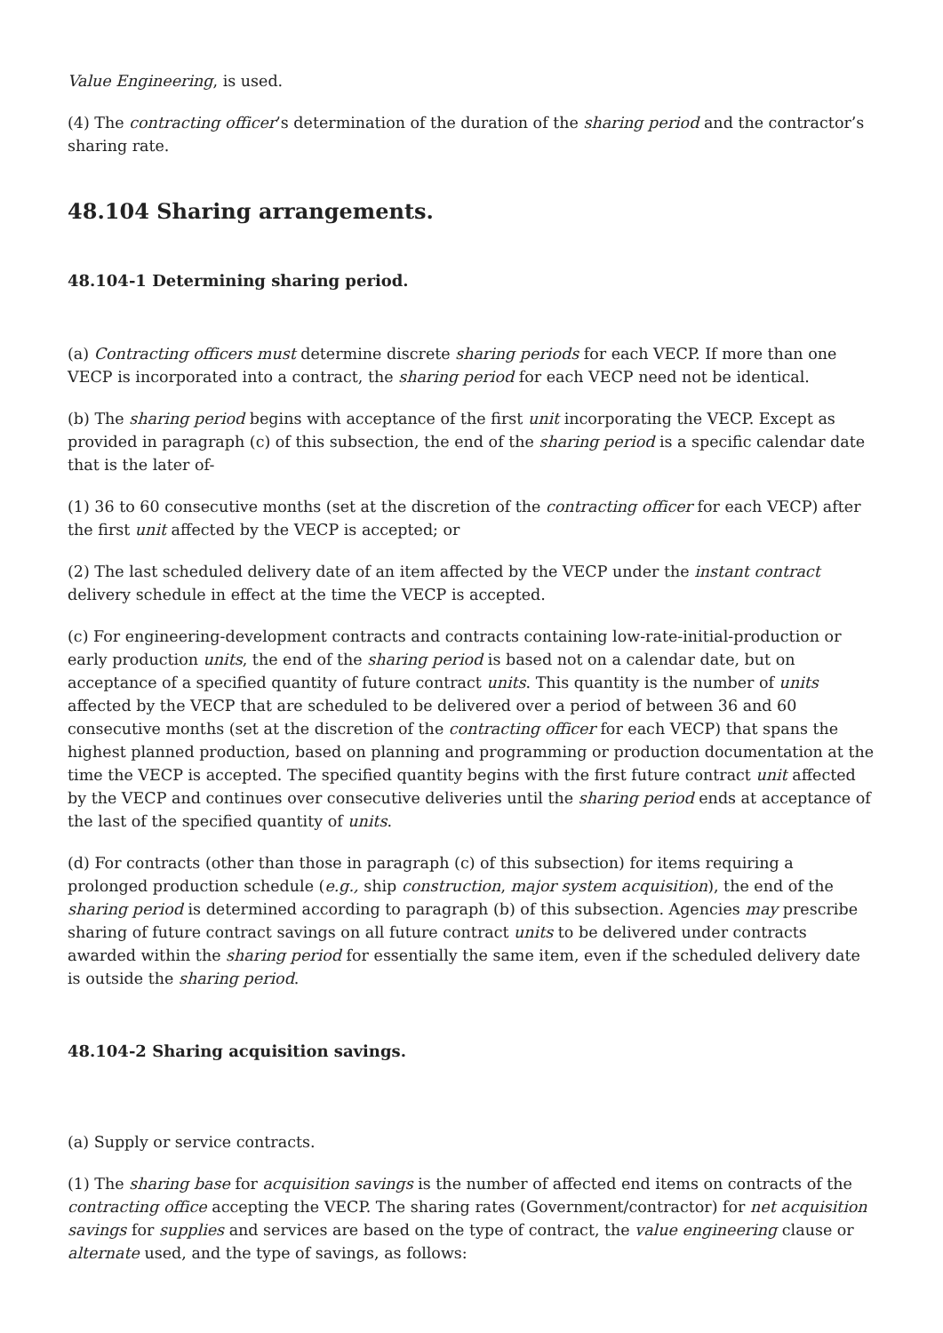Value Engineering, is used.
(4) The contracting officer’s determination of the duration of the sharing period and the contractor’s sharing rate.
48.104 Sharing arrangements.
48.104-1 Determining sharing period.
(a) Contracting officers must determine discrete sharing periods for each VECP. If more than one VECP is incorporated into a contract, the sharing period for each VECP need not be identical.
(b) The sharing period begins with acceptance of the first unit incorporating the VECP. Except as provided in paragraph (c) of this subsection, the end of the sharing period is a specific calendar date that is the later of-
(1) 36 to 60 consecutive months (set at the discretion of the contracting officer for each VECP) after the first unit affected by the VECP is accepted; or
(2) The last scheduled delivery date of an item affected by the VECP under the instant contract delivery schedule in effect at the time the VECP is accepted.
(c) For engineering-development contracts and contracts containing low-rate-initial-production or early production units, the end of the sharing period is based not on a calendar date, but on acceptance of a specified quantity of future contract units. This quantity is the number of units affected by the VECP that are scheduled to be delivered over a period of between 36 and 60 consecutive months (set at the discretion of the contracting officer for each VECP) that spans the highest planned production, based on planning and programming or production documentation at the time the VECP is accepted. The specified quantity begins with the first future contract unit affected by the VECP and continues over consecutive deliveries until the sharing period ends at acceptance of the last of the specified quantity of units.
(d) For contracts (other than those in paragraph (c) of this subsection) for items requiring a prolonged production schedule (e.g., ship construction, major system acquisition), the end of the sharing period is determined according to paragraph (b) of this subsection. Agencies may prescribe sharing of future contract savings on all future contract units to be delivered under contracts awarded within the sharing period for essentially the same item, even if the scheduled delivery date is outside the sharing period.
48.104-2 Sharing acquisition savings.
(a) Supply or service contracts.
(1) The sharing base for acquisition savings is the number of affected end items on contracts of the contracting office accepting the VECP. The sharing rates (Government/contractor) for net acquisition savings for supplies and services are based on the type of contract, the value engineering clause or alternate used, and the type of savings, as follows: